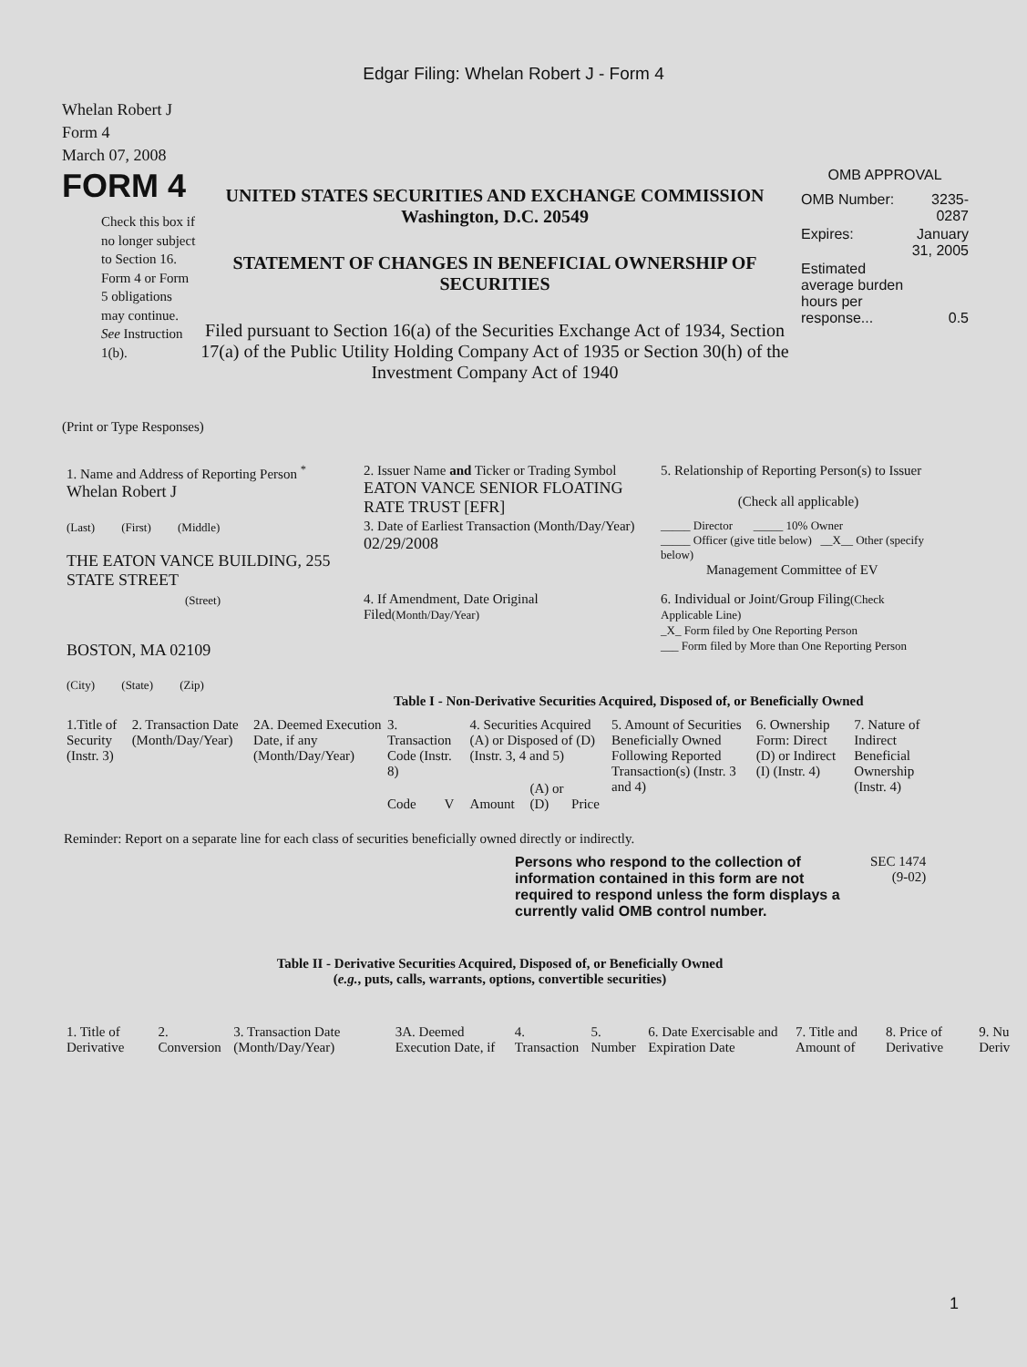Edgar Filing: Whelan Robert J - Form 4
Whelan Robert J
Form 4
March 07, 2008
FORM 4
Check this box if no longer subject to Section 16. Form 4 or Form 5 obligations may continue. See Instruction 1(b).
UNITED STATES SECURITIES AND EXCHANGE COMMISSION
Washington, D.C. 20549
STATEMENT OF CHANGES IN BENEFICIAL OWNERSHIP OF SECURITIES
Filed pursuant to Section 16(a) of the Securities Exchange Act of 1934, Section 17(a) of the Public Utility Holding Company Act of 1935 or Section 30(h) of the Investment Company Act of 1940
OMB APPROVAL
| OMB Number: | 3235-0287 |
| Expires: | January 31, 2005 |
| Estimated average burden hours per response... | 0.5 |
(Print or Type Responses)
| 1. Name and Address of Reporting Person <sup>*</sup> Whelan Robert J | 2. Issuer Name and Ticker or Trading Symbol EATON VANCE SENIOR FLOATING RATE TRUST [EFR] | 5. Relationship of Reporting Person(s) to Issuer (Check all applicable) |
| (Last) (First) (Middle) THE EATON VANCE BUILDING, 255 STATE STREET | 3. Date of Earliest Transaction (Month/Day/Year) 02/29/2008 | _____ Director _____ 10% Owner _____ Officer (give title below) __X__ Other (specify below) Management Committee of EV |
| (Street) BOSTON, MA 02109 (City) (State) (Zip) | 4. If Amendment, Date Original Filed (Month/Day/Year) | 6. Individual or Joint/Group Filing (Check Applicable Line) _X_ Form filed by One Reporting Person ___ Form filed by More than One Reporting Person |
Table I - Non-Derivative Securities Acquired, Disposed of, or Beneficially Owned
| 1.Title of Security (Instr. 3) | 2. Transaction Date (Month/Day/Year) | 2A. Deemed Execution Date, if any (Month/Day/Year) | 3. Transaction Code (Instr. 8) | | 4. Securities Acquired (A) or Disposed of (D) (Instr. 3, 4 and 5) | | | 5. Amount of Securities Beneficially Owned Following Reported Transaction(s) (Instr. 3 and 4) | 6. Ownership Form: Direct (D) or Indirect (I) (Instr. 4) | 7. Nature of Indirect Beneficial Ownership (Instr. 4) |
| --- | --- | --- | --- | --- | --- | --- | --- | --- | --- | --- |
| | | | Code | V | Amount | (A) or (D) | Price | | | |
Reminder: Report on a separate line for each class of securities beneficially owned directly or indirectly.
Persons who respond to the collection of information contained in this form are not required to respond unless the form displays a currently valid OMB control number.
SEC 1474
(9-02)
Table II - Derivative Securities Acquired, Disposed of, or Beneficially Owned
(e.g., puts, calls, warrants, options, convertible securities)
| 1. Title of Derivative | 2. Conversion | 3. Transaction Date (Month/Day/Year) | 3A. Deemed Execution Date, if | 4. Transaction | 5. Number | 6. Date Exercisable and Expiration Date | 7. Title and Amount of | 8. Price of Derivative | 9. Nu Deriv |
| --- | --- | --- | --- | --- | --- | --- | --- | --- | --- |
1